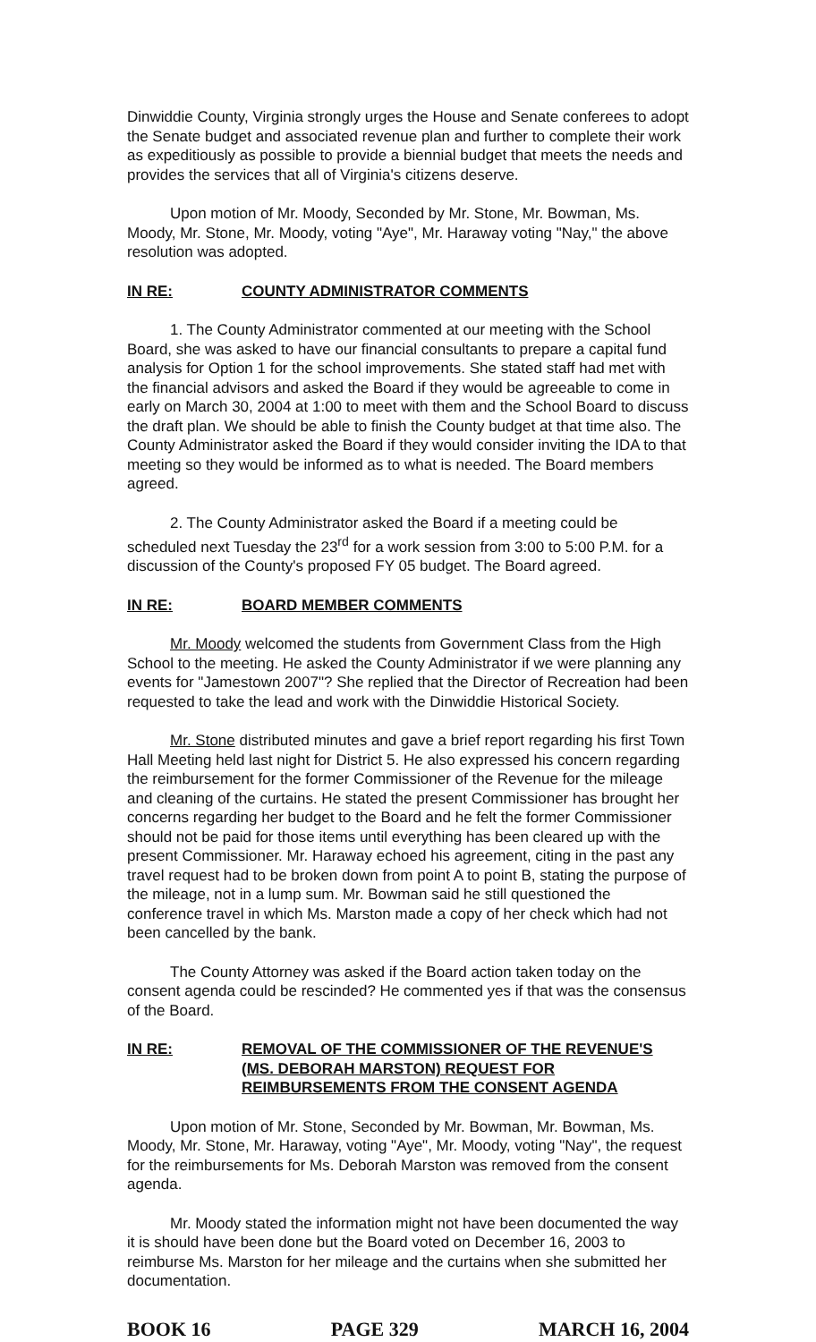Dinwiddie County, Virginia strongly urges the House and Senate conferees to adopt the Senate budget and associated revenue plan and further to complete their work as expeditiously as possible to provide a biennial budget that meets the needs and provides the services that all of Virginia's citizens deserve.
Upon motion of Mr. Moody, Seconded by Mr. Stone, Mr. Bowman, Ms. Moody, Mr. Stone, Mr. Moody, voting "Aye", Mr. Haraway voting "Nay," the above resolution was adopted.
IN RE: COUNTY ADMINISTRATOR COMMENTS
1. The County Administrator commented at our meeting with the School Board, she was asked to have our financial consultants to prepare a capital fund analysis for Option 1 for the school improvements. She stated staff had met with the financial advisors and asked the Board if they would be agreeable to come in early on March 30, 2004 at 1:00 to meet with them and the School Board to discuss the draft plan. We should be able to finish the County budget at that time also. The County Administrator asked the Board if they would consider inviting the IDA to that meeting so they would be informed as to what is needed. The Board members agreed.
2. The County Administrator asked the Board if a meeting could be scheduled next Tuesday the 23<sup>rd</sup> for a work session from 3:00 to 5:00 P.M. for a discussion of the County's proposed FY 05 budget. The Board agreed.
IN RE: BOARD MEMBER COMMENTS
Mr. Moody welcomed the students from Government Class from the High School to the meeting. He asked the County Administrator if we were planning any events for "Jamestown 2007"? She replied that the Director of Recreation had been requested to take the lead and work with the Dinwiddie Historical Society.
Mr. Stone distributed minutes and gave a brief report regarding his first Town Hall Meeting held last night for District 5. He also expressed his concern regarding the reimbursement for the former Commissioner of the Revenue for the mileage and cleaning of the curtains. He stated the present Commissioner has brought her concerns regarding her budget to the Board and he felt the former Commissioner should not be paid for those items until everything has been cleared up with the present Commissioner. Mr. Haraway echoed his agreement, citing in the past any travel request had to be broken down from point A to point B, stating the purpose of the mileage, not in a lump sum. Mr. Bowman said he still questioned the conference travel in which Ms. Marston made a copy of her check which had not been cancelled by the bank.
The County Attorney was asked if the Board action taken today on the consent agenda could be rescinded? He commented yes if that was the consensus of the Board.
IN RE: REMOVAL OF THE COMMISSIONER OF THE REVENUE'S (MS. DEBORAH MARSTON) REQUEST FOR REIMBURSEMENTS FROM THE CONSENT AGENDA
Upon motion of Mr. Stone, Seconded by Mr. Bowman, Mr. Bowman, Ms. Moody, Mr. Stone, Mr. Haraway, voting "Aye", Mr. Moody, voting "Nay", the request for the reimbursements for Ms. Deborah Marston was removed from the consent agenda.
Mr. Moody stated the information might not have been documented the way it is should have been done but the Board voted on December 16, 2003 to reimburse Ms. Marston for her mileage and the curtains when she submitted her documentation.
BOOK 16 PAGE 329 MARCH 16, 2004